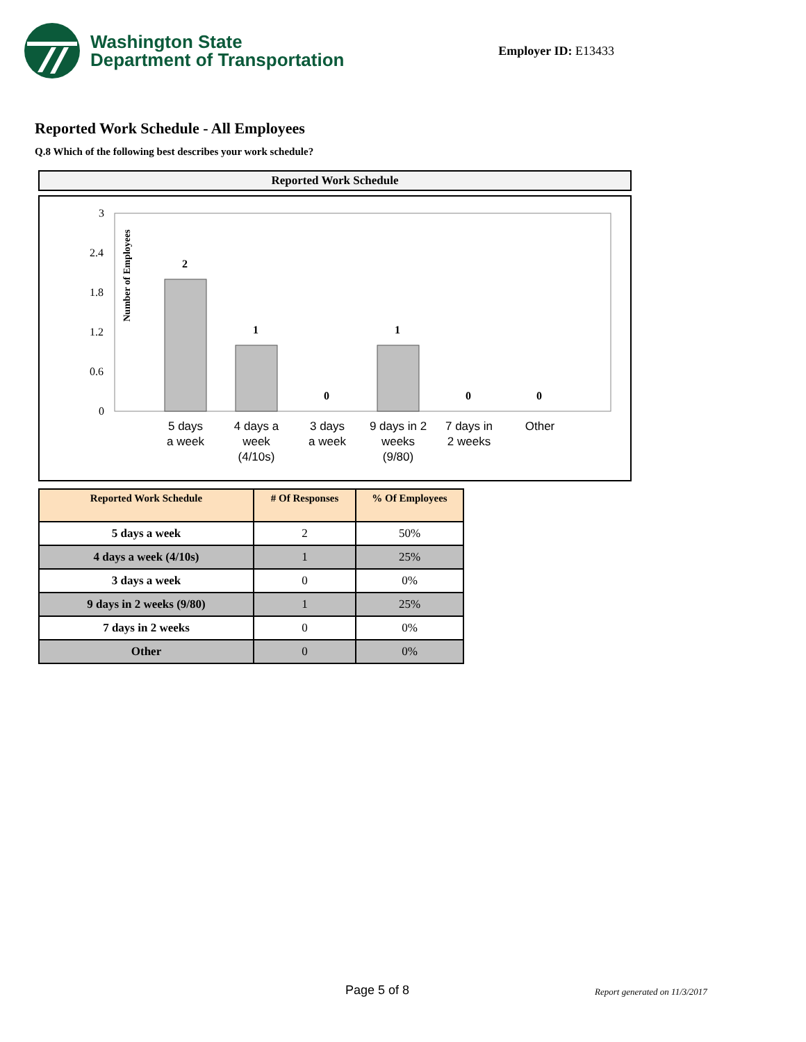Washington State
Department of Transportation
Employer ID: E13433
Reported Work Schedule - All Employees
Q.8 Which of the following best describes your work schedule?
Reported Work Schedule
Number of Employees
3
2.4
1.8
1.2
0.6
0
2
1
0
1
0
0
5 days
a week
4 days a
week
(4/10s)
3 days
a week
9 days in 2
weeks
(9/80)
7 days in
2 weeks
Other
| Reported Work Schedule | # Of Responses | % Of Employees |
| --- | --- | --- |
| 5 days a week | 2 | 50% |
| 4 days a week (4/10s) | 1 | 25% |
| 3 days a week | 0 | 0% |
| 9 days in 2 weeks (9/80) | 1 | 25% |
| 7 days in 2 weeks | 0 | 0% |
| Other | 0 | 0% |
Page 5 of 8 Report generated on 11/3/2017